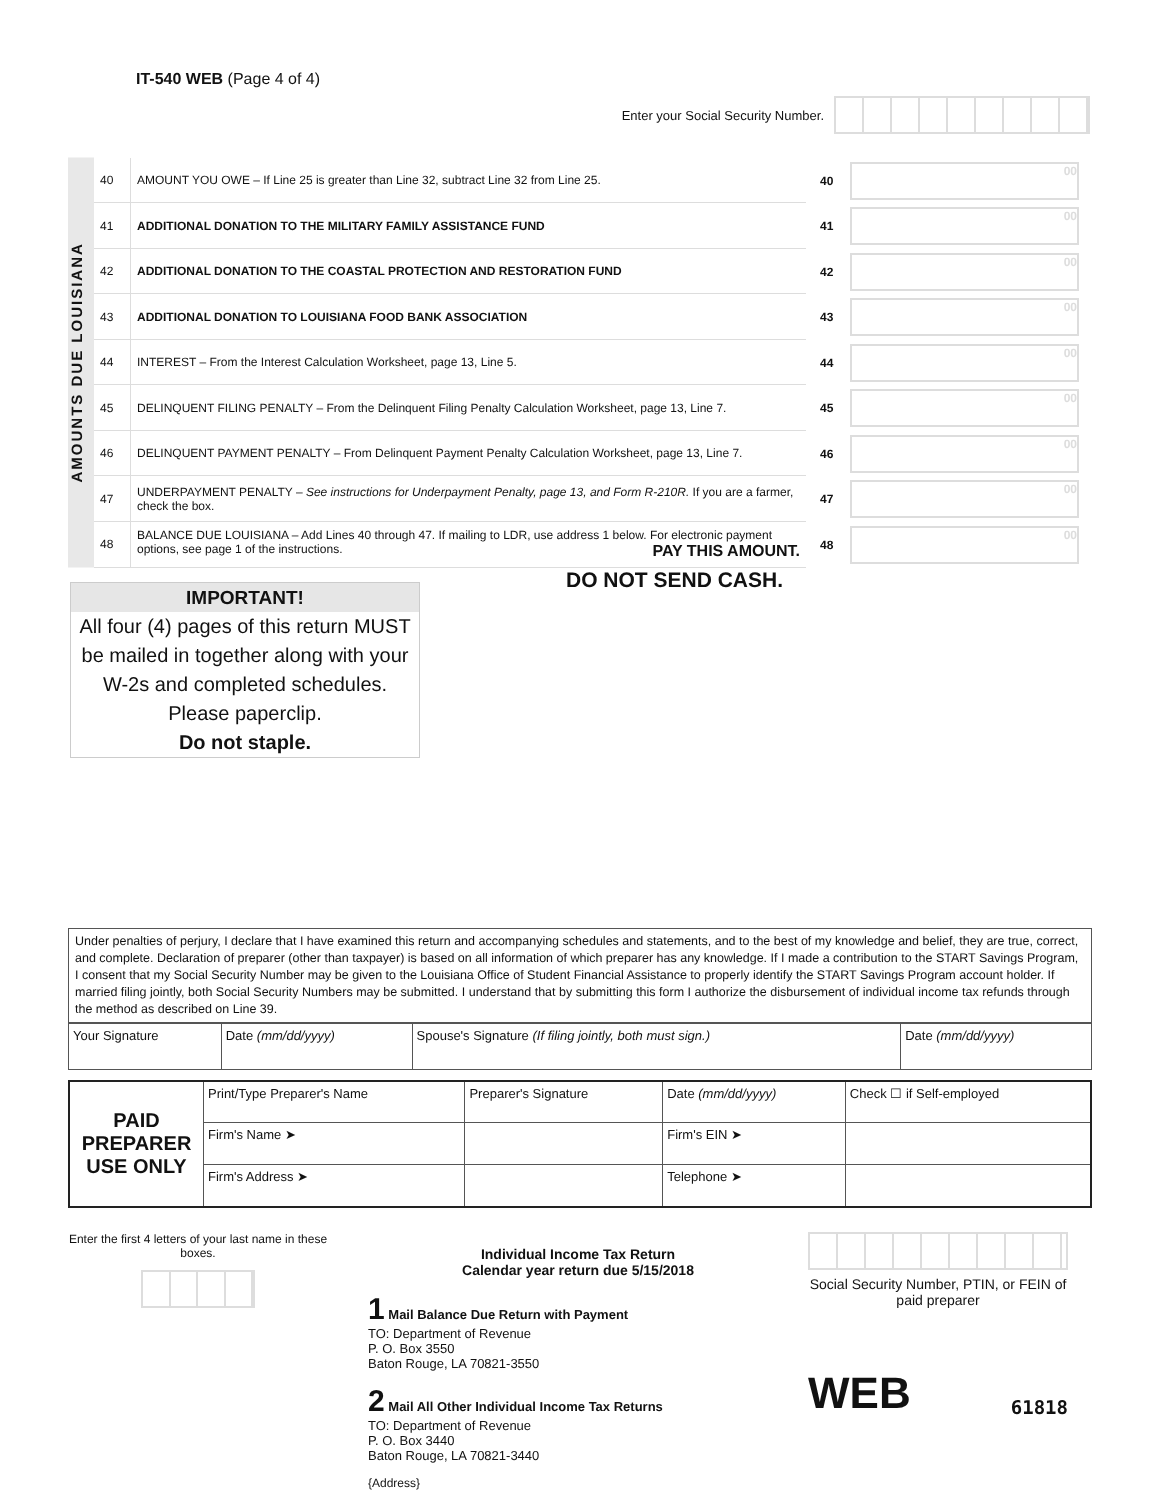IT-540 WEB (Page 4 of 4)
Enter your Social Security Number.
AMOUNTS DUE LOUISIANA
| 40 | AMOUNT YOU OWE – If Line 25 is greater than Line 32, subtract Line 32 from Line 25. |
| 41 | ADDITIONAL DONATION TO THE MILITARY FAMILY ASSISTANCE FUND |
| 42 | ADDITIONAL DONATION TO THE COASTAL PROTECTION AND RESTORATION FUND |
| 43 | ADDITIONAL DONATION TO LOUISIANA FOOD BANK ASSOCIATION |
| 44 | INTEREST – From the Interest Calculation Worksheet, page 13, Line 5. |
| 45 | DELINQUENT FILING PENALTY – From the Delinquent Filing Penalty Calculation Worksheet, page 13, Line 7. |
| 46 | DELINQUENT PAYMENT PENALTY – From Delinquent Payment Penalty Calculation Worksheet, page 13, Line 7. |
| 47 | UNDERPAYMENT PENALTY – See instructions for Underpayment Penalty, page 13, and Form R-210R. If you are a farmer, check the box. |
| 48 | BALANCE DUE LOUISIANA – Add Lines 40 through 47. If mailing to LDR, use address 1 below. For electronic payment options, see page 1 of the instructions. PAY THIS AMOUNT. |
40 00
41 00
42 00
43 00
44 00
45 00
46 00
47 00
48 00
IMPORTANT!
All four (4) pages of this return MUST be mailed in together along with your W-2s and completed schedules. Please paperclip.
Do not staple.
DO NOT SEND CASH.
Under penalties of perjury, I declare that I have examined this return and accompanying schedules and statements, and to the best of my knowledge and belief, they are true, correct, and complete. Declaration of preparer (other than taxpayer) is based on all information of which preparer has any knowledge. If I made a contribution to the START Savings Program, I consent that my Social Security Number may be given to the Louisiana Office of Student Financial Assistance to properly identify the START Savings Program account holder. If married filing jointly, both Social Security Numbers may be submitted. I understand that by submitting this form I authorize the disbursement of individual income tax refunds through the method as described on Line 39.
| Your Signature | Date (mm/dd/yyyy) | Spouse's Signature (If filing jointly, both must sign.) | Date (mm/dd/yyyy) |
| PAID PREPARER USE ONLY | Print/Type Preparer's Name | Preparer's Signature | Date (mm/dd/yyyy) | Check ☐ if Self-employed |
| | Firm's Name ➤ | | Firm's EIN ➤ | |
| | Firm's Address ➤ | | Telephone ➤ | |
Enter the first 4 letters of your last name in these boxes.
Individual Income Tax Return
Calendar year return due 5/15/2018
1 Mail Balance Due Return with Payment
TO: Department of Revenue
P. O. Box 3550
Baton Rouge, LA 70821-3550
2 Mail All Other Individual Income Tax Returns
TO: Department of Revenue
P. O. Box 3440
Baton Rouge, LA 70821-3440
{Address}
Social Security Number, PTIN, or FEIN of paid preparer
WEB 61818